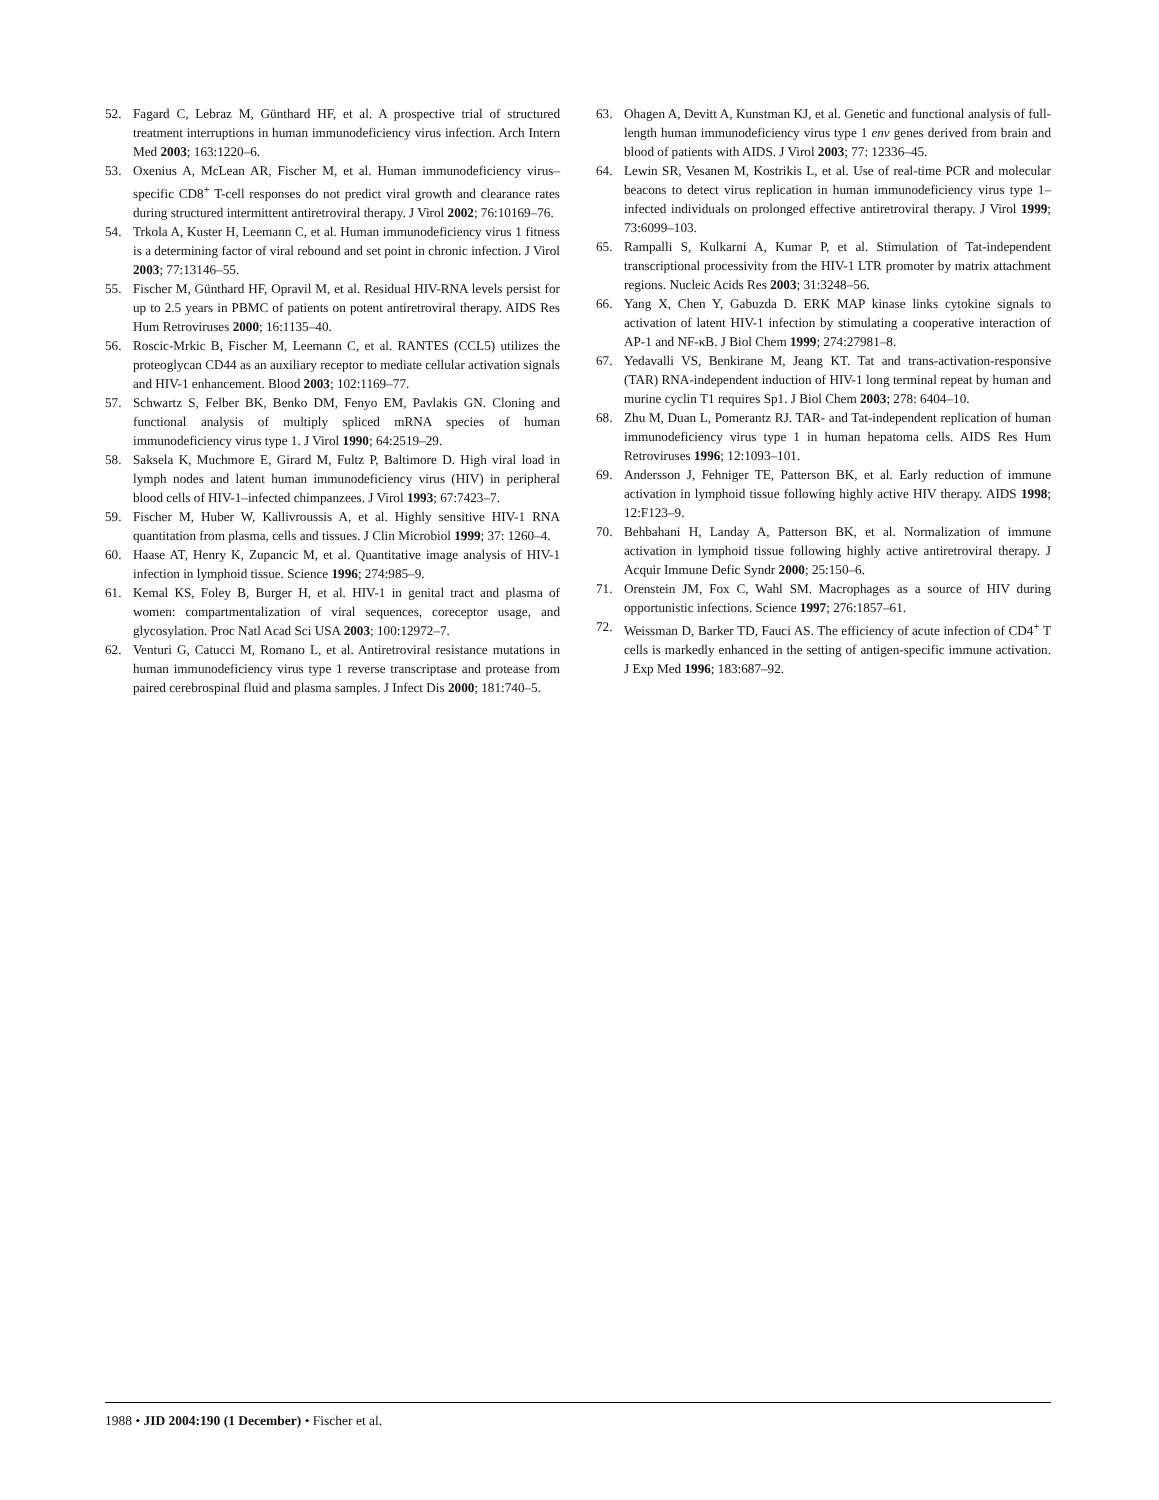52. Fagard C, Lebraz M, Günthard HF, et al. A prospective trial of structured treatment interruptions in human immunodeficiency virus infection. Arch Intern Med 2003; 163:1220–6.
53. Oxenius A, McLean AR, Fischer M, et al. Human immunodeficiency virus–specific CD8<sup>+</sup> T-cell responses do not predict viral growth and clearance rates during structured intermittent antiretroviral therapy. J Virol 2002; 76:10169–76.
54. Trkola A, Kuster H, Leemann C, et al. Human immunodeficiency virus 1 fitness is a determining factor of viral rebound and set point in chronic infection. J Virol 2003; 77:13146–55.
55. Fischer M, Günthard HF, Opravil M, et al. Residual HIV-RNA levels persist for up to 2.5 years in PBMC of patients on potent antiretroviral therapy. AIDS Res Hum Retroviruses 2000; 16:1135–40.
56. Roscic-Mrkic B, Fischer M, Leemann C, et al. RANTES (CCL5) utilizes the proteoglycan CD44 as an auxiliary receptor to mediate cellular activation signals and HIV-1 enhancement. Blood 2003; 102:1169–77.
57. Schwartz S, Felber BK, Benko DM, Fenyo EM, Pavlakis GN. Cloning and functional analysis of multiply spliced mRNA species of human immunodeficiency virus type 1. J Virol 1990; 64:2519–29.
58. Saksela K, Muchmore E, Girard M, Fultz P, Baltimore D. High viral load in lymph nodes and latent human immunodeficiency virus (HIV) in peripheral blood cells of HIV-1–infected chimpanzees. J Virol 1993; 67:7423–7.
59. Fischer M, Huber W, Kallivroussis A, et al. Highly sensitive HIV-1 RNA quantitation from plasma, cells and tissues. J Clin Microbiol 1999; 37: 1260–4.
60. Haase AT, Henry K, Zupancic M, et al. Quantitative image analysis of HIV-1 infection in lymphoid tissue. Science 1996; 274:985–9.
61. Kemal KS, Foley B, Burger H, et al. HIV-1 in genital tract and plasma of women: compartmentalization of viral sequences, coreceptor usage, and glycosylation. Proc Natl Acad Sci USA 2003; 100:12972–7.
62. Venturi G, Catucci M, Romano L, et al. Antiretroviral resistance mutations in human immunodeficiency virus type 1 reverse transcriptase and protease from paired cerebrospinal fluid and plasma samples. J Infect Dis 2000; 181:740–5.
63. Ohagen A, Devitt A, Kunstman KJ, et al. Genetic and functional analysis of full-length human immunodeficiency virus type 1 env genes derived from brain and blood of patients with AIDS. J Virol 2003; 77: 12336–45.
64. Lewin SR, Vesanen M, Kostrikis L, et al. Use of real-time PCR and molecular beacons to detect virus replication in human immunodeficiency virus type 1–infected individuals on prolonged effective antiretroviral therapy. J Virol 1999; 73:6099–103.
65. Rampalli S, Kulkarni A, Kumar P, et al. Stimulation of Tat-independent transcriptional processivity from the HIV-1 LTR promoter by matrix attachment regions. Nucleic Acids Res 2003; 31:3248–56.
66. Yang X, Chen Y, Gabuzda D. ERK MAP kinase links cytokine signals to activation of latent HIV-1 infection by stimulating a cooperative interaction of AP-1 and NF-κB. J Biol Chem 1999; 274:27981–8.
67. Yedavalli VS, Benkirane M, Jeang KT. Tat and trans-activation-responsive (TAR) RNA-independent induction of HIV-1 long terminal repeat by human and murine cyclin T1 requires Sp1. J Biol Chem 2003; 278: 6404–10.
68. Zhu M, Duan L, Pomerantz RJ. TAR- and Tat-independent replication of human immunodeficiency virus type 1 in human hepatoma cells. AIDS Res Hum Retroviruses 1996; 12:1093–101.
69. Andersson J, Fehniger TE, Patterson BK, et al. Early reduction of immune activation in lymphoid tissue following highly active HIV therapy. AIDS 1998; 12:F123–9.
70. Behbahani H, Landay A, Patterson BK, et al. Normalization of immune activation in lymphoid tissue following highly active antiretroviral therapy. J Acquir Immune Defic Syndr 2000; 25:150–6.
71. Orenstein JM, Fox C, Wahl SM. Macrophages as a source of HIV during opportunistic infections. Science 1997; 276:1857–61.
72. Weissman D, Barker TD, Fauci AS. The efficiency of acute infection of CD4<sup>+</sup> T cells is markedly enhanced in the setting of antigen-specific immune activation. J Exp Med 1996; 183:687–92.
1988 • JID 2004:190 (1 December) • Fischer et al.